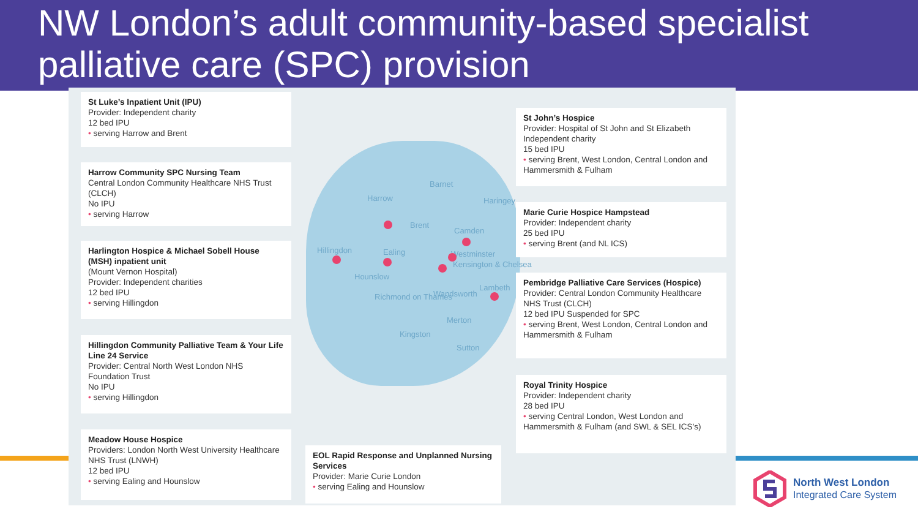NW London’s adult community-based specialist palliative care (SPC) provision
Barnet
Harrow Haringey
Brent
Camden
Hillingdon Ealing Westminster
Kensington & Chelsea
Hounslow
Lambeth
Wandsworth
Richmond on Thames
Merton
Kingston
Sutton
St Luke’s Inpatient Unit (IPU)
Provider: Independent charity
12 bed IPU
• serving Harrow and Brent
Harrow Community SPC Nursing Team
Central London Community Healthcare NHS Trust (CLCH)
No IPU
• serving Harrow
Harlington Hospice & Michael Sobell House (MSH) inpatient unit
(Mount Vernon Hospital)
Provider: Independent charities
12 bed IPU
• serving Hillingdon
Hillingdon Community Palliative Team & Your Life Line 24 Service
Provider: Central North West London NHS Foundation Trust
No IPU
• serving Hillingdon
Meadow House Hospice
Providers: London North West University Healthcare NHS Trust (LNWH)
12 bed IPU
• serving Ealing and Hounslow
EOL Rapid Response and Unplanned Nursing Services
Provider: Marie Curie London
• serving Ealing and Hounslow
St John’s Hospice
Provider: Hospital of St John and St Elizabeth Independent charity
15 bed IPU
• serving Brent, West London, Central London and Hammersmith & Fulham
Marie Curie Hospice Hampstead
Provider: Independent charity
25 bed IPU
• serving Brent (and NL ICS)
Pembridge Palliative Care Services (Hospice)
Provider: Central London Community Healthcare NHS Trust (CLCH)
12 bed IPU Suspended for SPC
• serving Brent, West London, Central London and Hammersmith & Fulham
Royal Trinity Hospice
Provider: Independent charity
28 bed IPU
• serving Central London, West London and Hammersmith & Fulham (and SWL & SEL ICS’s)
North West London
Integrated Care System